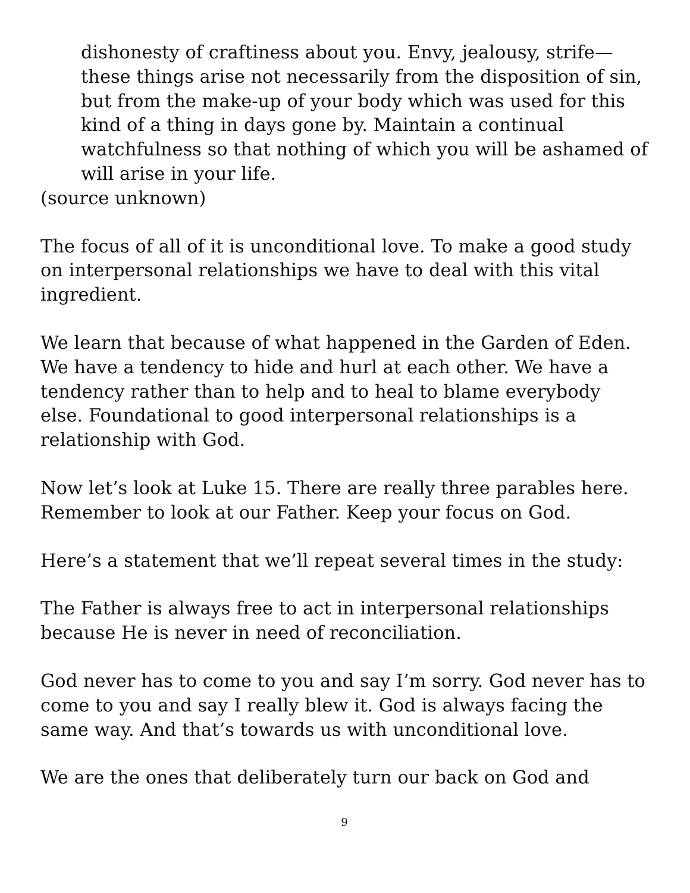dishonesty of craftiness about you. Envy, jealousy, strife—these things arise not necessarily from the disposition of sin, but from the make-up of your body which was used for this kind of a thing in days gone by. Maintain a continual watchfulness so that nothing of which you will be ashamed of will arise in your life.
(source unknown)
The focus of all of it is unconditional love. To make a good study on interpersonal relationships we have to deal with this vital ingredient.
We learn that because of what happened in the Garden of Eden. We have a tendency to hide and hurl at each other. We have a tendency rather than to help and to heal to blame everybody else. Foundational to good interpersonal relationships is a relationship with God.
Now let’s look at Luke 15. There are really three parables here. Remember to look at our Father. Keep your focus on God.
Here’s a statement that we’ll repeat several times in the study:
The Father is always free to act in interpersonal relationships because He is never in need of reconciliation.
God never has to come to you and say I’m sorry. God never has to come to you and say I really blew it. God is always facing the same way. And that’s towards us with unconditional love.
We are the ones that deliberately turn our back on God and
9